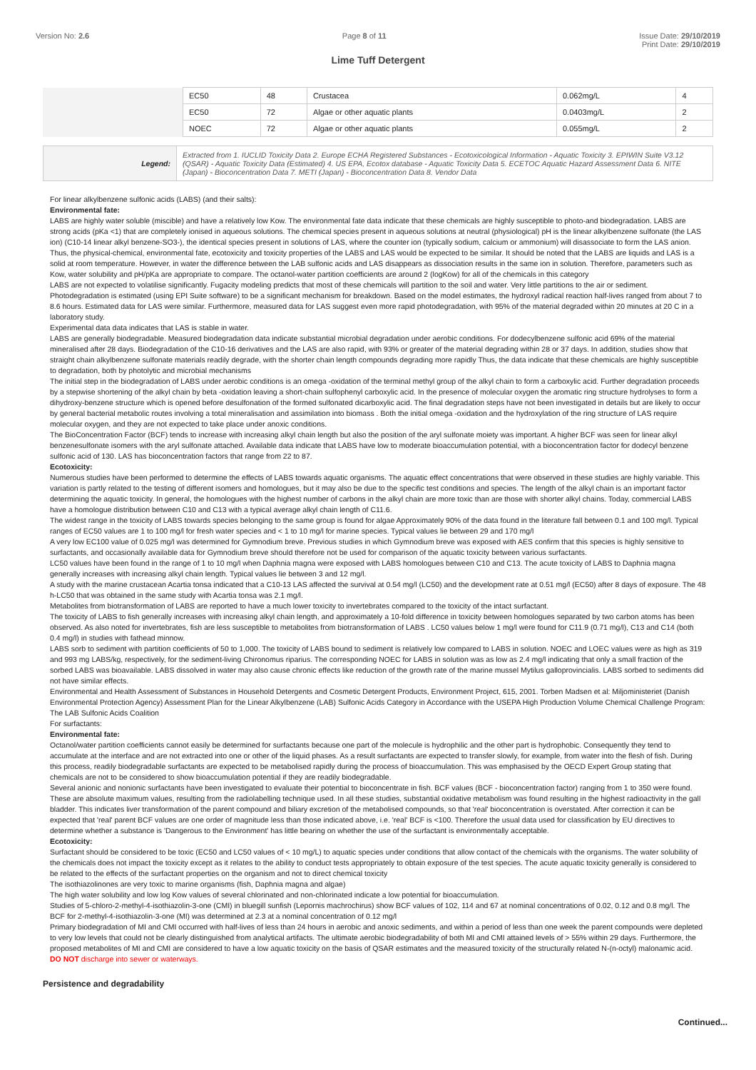Version No: 2.6 Page 8 of 11 Issue Date: 29/10/2019
Print Date: 29/10/2019
Lime Tuff Detergent
| | EC50 | 48 | Crustacea | 0.062mg/L | 4 |
| | EC50 | 72 | Algae or other aquatic plants | 0.0403mg/L | 2 |
| | NOEC | 72 | Algae or other aquatic plants | 0.055mg/L | 2 |
| Legend: | Extracted from 1. IUCLID Toxicity Data 2. Europe ECHA Registered Substances - Ecotoxicological Information - Aquatic Toxicity 3. EPIWIN Suite V3.12 (QSAR) - Aquatic Toxicity Data (Estimated) 4. US EPA, Ecotox database - Aquatic Toxicity Data 5. ECETOC Aquatic Hazard Assessment Data 6. NITE (Japan) - Bioconcentration Data 7. METI (Japan) - Bioconcentration Data 8. Vendor Data |
For linear alkylbenzene sulfonic acids (LABS) (and their salts):
Environmental fate:
LABS are highly water soluble (miscible) and have a relatively low Kow. The environmental fate data indicate that these chemicals are highly susceptible to photo-and biodegradation. LABS are strong acids (pKa <1) that are completely ionised in aqueous solutions. The chemical species present in aqueous solutions at neutral (physiological) pH is the linear alkylbenzene sulfonate (the LAS ion) (C10-14 linear alkyl benzene-SO3-), the identical species present in solutions of LAS, where the counter ion (typically sodium, calcium or ammonium) will disassociate to form the LAS anion. Thus, the physical-chemical, environmental fate, ecotoxicity and toxicity properties of the LABS and LAS would be expected to be similar. It should be noted that the LABS are liquids and LAS is a solid at room temperature. However, in water the difference between the LAB sulfonic acids and LAS disappears as dissociation results in the same ion in solution. Therefore, parameters such as Kow, water solubility and pH/pKa are appropriate to compare. The octanol-water partition coefficients are around 2 (logKow) for all of the chemicals in this category
LABS are not expected to volatilise significantly. Fugacity modeling predicts that most of these chemicals will partition to the soil and water. Very little partitions to the air or sediment. Photodegradation is estimated (using EPI Suite software) to be a significant mechanism for breakdown. Based on the model estimates, the hydroxyl radical reaction half-lives ranged from about 7 to 8.6 hours. Estimated data for LAS were similar. Furthermore, measured data for LAS suggest even more rapid photodegradation, with 95% of the material degraded within 20 minutes at 20 C in a laboratory study.
Experimental data data indicates that LAS is stable in water.
LABS are generally biodegradable. Measured biodegradation data indicate substantial microbial degradation under aerobic conditions. For dodecylbenzene sulfonic acid 69% of the material mineralised after 28 days. Biodegradation of the C10-16 derivatives and the LAS are also rapid, with 93% or greater of the material degrading within 28 or 37 days. In addition, studies show that straight chain alkylbenzene sulfonate materials readily degrade, with the shorter chain length compounds degrading more rapidly Thus, the data indicate that these chemicals are highly susceptible to degradation, both by photolytic and microbial mechanisms
The initial step in the biodegradation of LABS under aerobic conditions is an omega -oxidation of the terminal methyl group of the alkyl chain to form a carboxylic acid. Further degradation proceeds by a stepwise shortening of the alkyl chain by beta -oxidation leaving a short-chain sulfophenyl carboxylic acid. In the presence of molecular oxygen the aromatic ring structure hydrolyses to form a dihydroxy-benzene structure which is opened before desulfonation of the formed sulfonated dicarboxylic acid. The final degradation steps have not been investigated in details but are likely to occur by general bacterial metabolic routes involving a total mineralisation and assimilation into biomass . Both the initial omega -oxidation and the hydroxylation of the ring structure of LAS require molecular oxygen, and they are not expected to take place under anoxic conditions.
The BioConcentration Factor (BCF) tends to increase with increasing alkyl chain length but also the position of the aryl sulfonate moiety was important. A higher BCF was seen for linear alkyl benzenesulfonate isomers with the aryl sulfonate attached. Available data indicate that LABS have low to moderate bioaccumulation potential, with a bioconcentration factor for dodecyl benzene sulfonic acid of 130. LAS has bioconcentration factors that range from 22 to 87.
Ecotoxicity:
Numerous studies have been performed to determine the effects of LABS towards aquatic organisms. The aquatic effect concentrations that were observed in these studies are highly variable. This variation is partly related to the testing of different isomers and homologues, but it may also be due to the specific test conditions and species. The length of the alkyl chain is an important factor determining the aquatic toxicity. In general, the homologues with the highest number of carbons in the alkyl chain are more toxic than are those with shorter alkyl chains. Today, commercial LABS have a homologue distribution between C10 and C13 with a typical average alkyl chain length of C11.6.
The widest range in the toxicity of LABS towards species belonging to the same group is found for algae Approximately 90% of the data found in the literature fall between 0.1 and 100 mg/l. Typical ranges of EC50 values are 1 to 100 mg/l for fresh water species and < 1 to 10 mg/l for marine species. Typical values lie between 29 and 170 mg/l
A very low EC100 value of 0.025 mg/l was determined for Gymnodium breve. Previous studies in which Gymnodium breve was exposed with AES confirm that this species is highly sensitive to surfactants, and occasionally available data for Gymnodium breve should therefore not be used for comparison of the aquatic toxicity between various surfactants.
LC50 values have been found in the range of 1 to 10 mg/l when Daphnia magna were exposed with LABS homologues between C10 and C13. The acute toxicity of LABS to Daphnia magna generally increases with increasing alkyl chain length. Typical values lie between 3 and 12 mg/l.
A study with the marine crustacean Acartia tonsa indicated that a C10-13 LAS affected the survival at 0.54 mg/l (LC50) and the development rate at 0.51 mg/l (EC50) after 8 days of exposure. The 48 h-LC50 that was obtained in the same study with Acartia tonsa was 2.1 mg/l.
Metabolites from biotransformation of LABS are reported to have a much lower toxicity to invertebrates compared to the toxicity of the intact surfactant.
The toxicity of LABS to fish generally increases with increasing alkyl chain length, and approximately a 10-fold difference in toxicity between homologues separated by two carbon atoms has been observed. As also noted for invertebrates, fish are less susceptible to metabolites from biotransformation of LABS . LC50 values below 1 mg/l were found for C11.9 (0.71 mg/l), C13 and C14 (both 0.4 mg/l) in studies with fathead minnow.
LABS sorb to sediment with partition coefficients of 50 to 1,000. The toxicity of LABS bound to sediment is relatively low compared to LABS in solution. NOEC and LOEC values were as high as 319 and 993 mg LABS/kg, respectively, for the sediment-living Chironomus riparius. The corresponding NOEC for LABS in solution was as low as 2.4 mg/l indicating that only a small fraction of the sorbed LABS was bioavailable. LABS dissolved in water may also cause chronic effects like reduction of the growth rate of the marine mussel Mytilus galloprovincialis. LABS sorbed to sediments did not have similar effects.
Environmental and Health Assessment of Substances in Household Detergents and Cosmetic Detergent Products, Environment Project, 615, 2001. Torben Madsen et al: Miljoministeriet (Danish Environmental Protection Agency) Assessment Plan for the Linear Alkylbenzene (LAB) Sulfonic Acids Category in Accordance with the USEPA High Production Volume Chemical Challenge Program: The LAB Sulfonic Acids Coalition
For surfactants:
Environmental fate:
Octanol/water partition coefficients cannot easily be determined for surfactants because one part of the molecule is hydrophilic and the other part is hydrophobic. Consequently they tend to accumulate at the interface and are not extracted into one or other of the liquid phases. As a result surfactants are expected to transfer slowly, for example, from water into the flesh of fish. During this process, readily biodegradable surfactants are expected to be metabolised rapidly during the process of bioaccumulation. This was emphasised by the OECD Expert Group stating that chemicals are not to be considered to show bioaccumulation potential if they are readily biodegradable.
Several anionic and nonionic surfactants have been investigated to evaluate their potential to bioconcentrate in fish. BCF values (BCF - bioconcentration factor) ranging from 1 to 350 were found. These are absolute maximum values, resulting from the radiolabelling technique used. In all these studies, substantial oxidative metabolism was found resulting in the highest radioactivity in the gall bladder. This indicates liver transformation of the parent compound and biliary excretion of the metabolised compounds, so that 'real' bioconcentration is overstated. After correction it can be expected that 'real' parent BCF values are one order of magnitude less than those indicated above, i.e. 'real' BCF is <100. Therefore the usual data used for classification by EU directives to determine whether a substance is 'Dangerous to the Environment' has little bearing on whether the use of the surfactant is environmentally acceptable.
Ecotoxicity:
Surfactant should be considered to be toxic (EC50 and LC50 values of < 10 mg/L) to aquatic species under conditions that allow contact of the chemicals with the organisms. The water solubility of the chemicals does not impact the toxicity except as it relates to the ability to conduct tests appropriately to obtain exposure of the test species. The acute aquatic toxicity generally is considered to be related to the effects of the surfactant properties on the organism and not to direct chemical toxicity
The isothiazolinones are very toxic to marine organisms (fish, Daphnia magna and algae)
The high water solubility and low log Kow values of several chlorinated and non-chlorinated indicate a low potential for bioaccumulation.
Studies of 5-chloro-2-methyl-4-isothiazolin-3-one (CMI) in bluegill sunfish (Lepornis machrochirus) show BCF values of 102, 114 and 67 at nominal concentrations of 0.02, 0.12 and 0.8 mg/l. The BCF for 2-methyl-4-isothiazolin-3-one (MI) was determined at 2.3 at a nominal concentration of 0.12 mg/l
Primary biodegradation of MI and CMI occurred with half-lives of less than 24 hours in aerobic and anoxic sediments, and within a period of less than one week the parent compounds were depleted to very low levels that could not be clearly distinguished from analytical artifacts. The ultimate aerobic biodegradability of both MI and CMI attained levels of > 55% within 29 days. Furthermore, the proposed metabolites of MI and CMI are considered to have a low aquatic toxicity on the basis of QSAR estimates and the measured toxicity of the structurally related N-(n-octyl) malonamic acid.
DO NOT discharge into sewer or waterways.
Persistence and degradability
Continued...